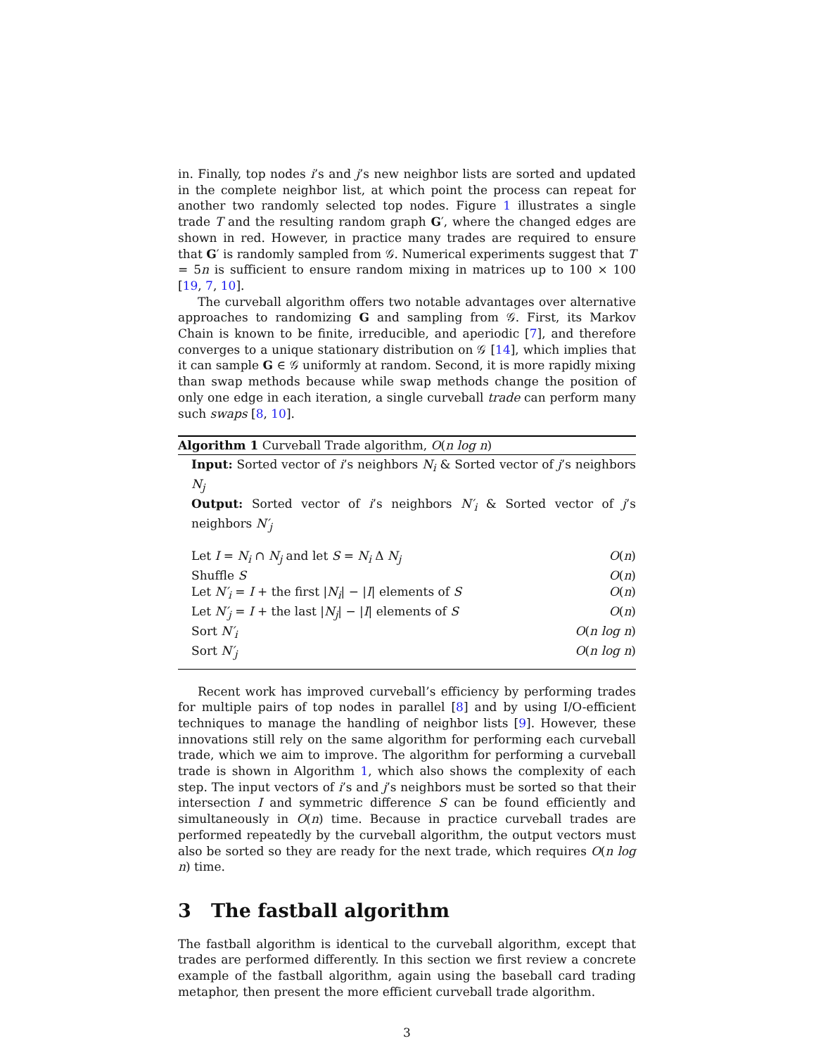in. Finally, top nodes i’s and j’s new neighbor lists are sorted and updated in the complete neighbor list, at which point the process can repeat for another two randomly selected top nodes. Figure 1 illustrates a single trade T and the resulting random graph G′, where the changed edges are shown in red. However, in practice many trades are required to ensure that G′ is randomly sampled from 𝒢. Numerical experiments suggest that T = 5n is sufficient to ensure random mixing in matrices up to 100 × 100 [19, 7, 10].
The curveball algorithm offers two notable advantages over alternative approaches to randomizing G and sampling from 𝒢. First, its Markov Chain is known to be finite, irreducible, and aperiodic [7], and therefore converges to a unique stationary distribution on 𝒢 [14], which implies that it can sample G ∈ 𝒢 uniformly at random. Second, it is more rapidly mixing than swap methods because while swap methods change the position of only one edge in each iteration, a single curveball trade can perform many such swaps [8, 10].
Algorithm 1 Curveball Trade algorithm, O(n log n)
Input: Sorted vector of i’s neighbors N<sub>i</sub> & Sorted vector of j’s neighbors N<sub>j</sub>
Output: Sorted vector of i’s neighbors N′<sub>i</sub> & Sorted vector of j’s neighbors N′<sub>j</sub>
Let I = N<sub>i</sub> ∩ N<sub>j</sub> and let S = N<sub>i</sub> Δ N<sub>j</sub> O(n)
Shuffle S O(n)
Let N′<sub>i</sub> = I + the first |N<sub>i</sub>| − |I| elements of S O(n)
Let N′<sub>j</sub> = I + the last |N<sub>j</sub>| − |I| elements of S O(n)
Sort N′<sub>i</sub> O(n log n)
Sort N′<sub>j</sub> O(n log n)
Recent work has improved curveball’s efficiency by performing trades for multiple pairs of top nodes in parallel [8] and by using I/O-efficient techniques to manage the handling of neighbor lists [9]. However, these innovations still rely on the same algorithm for performing each curveball trade, which we aim to improve. The algorithm for performing a curveball trade is shown in Algorithm 1, which also shows the complexity of each step. The input vectors of i’s and j’s neighbors must be sorted so that their intersection I and symmetric difference S can be found efficiently and simultaneously in O(n) time. Because in practice curveball trades are performed repeatedly by the curveball algorithm, the output vectors must also be sorted so they are ready for the next trade, which requires O(n log n) time.
3 The fastball algorithm
The fastball algorithm is identical to the curveball algorithm, except that trades are performed differently. In this section we first review a concrete example of the fastball algorithm, again using the baseball card trading metaphor, then present the more efficient curveball trade algorithm.
3